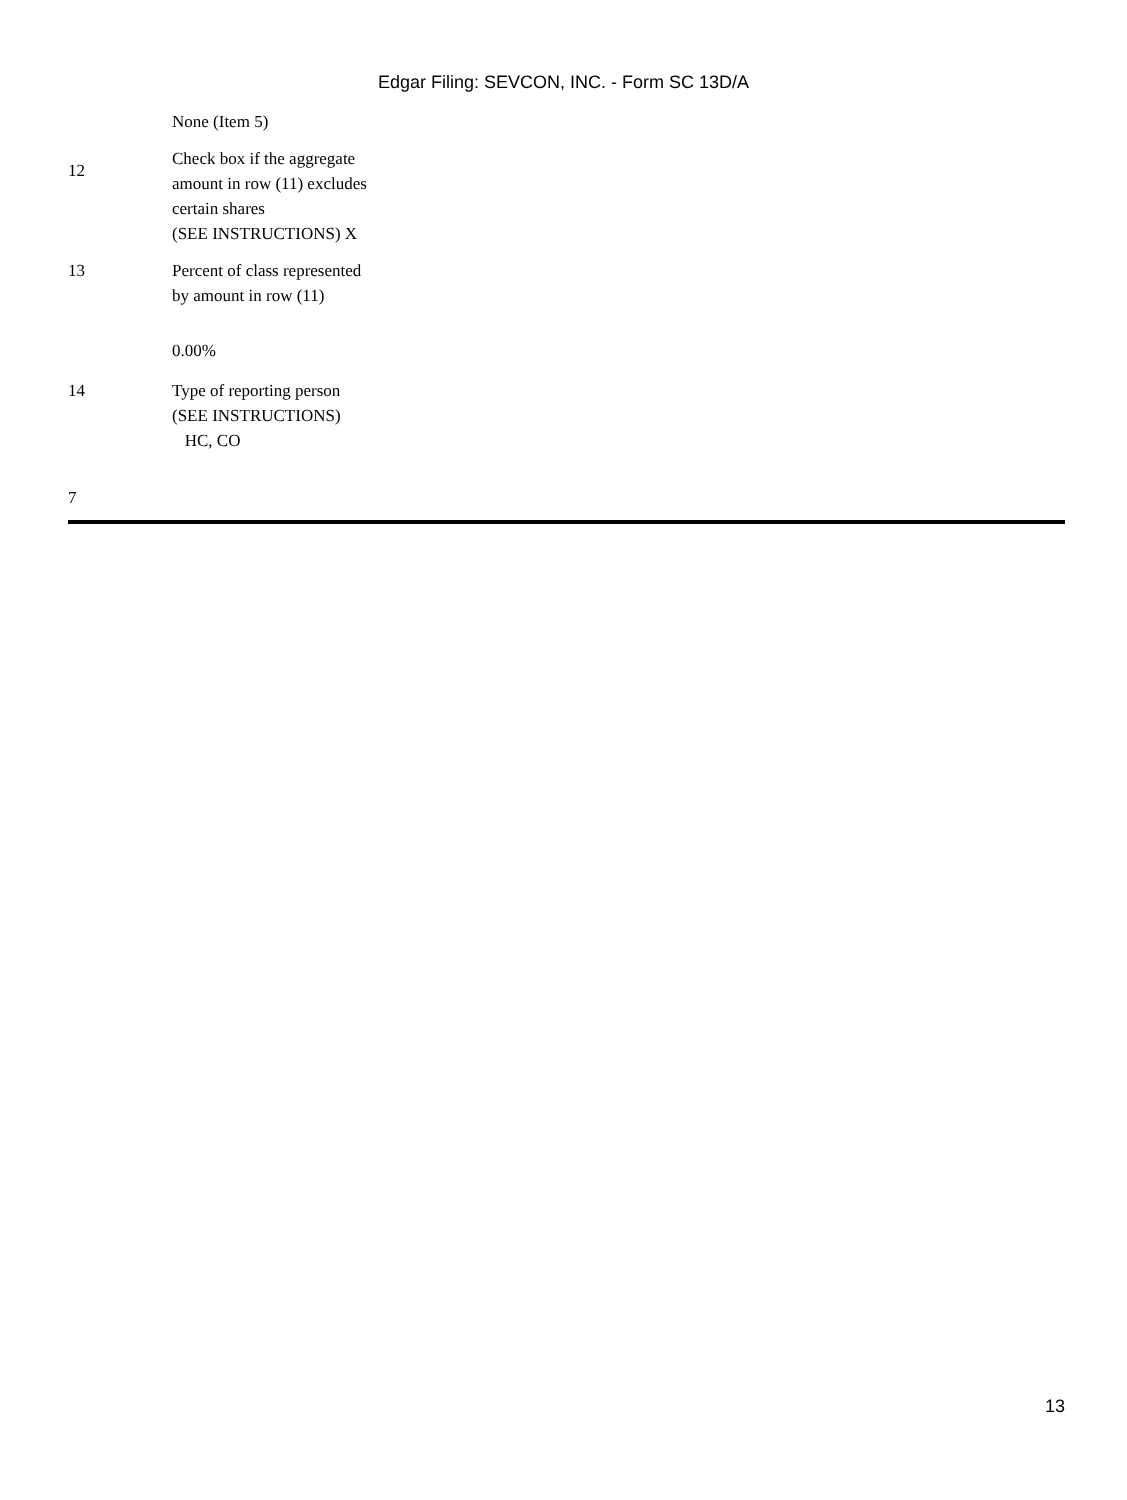Edgar Filing: SEVCON, INC. - Form SC 13D/A
| | None (Item 5) |
| 12 | Check box if the aggregate amount in row (11) excludes certain shares (SEE INSTRUCTIONS) X |
| 13 | Percent of class represented by amount in row (11) |
| 14 | 0.00% Type of reporting person (SEE INSTRUCTIONS) HC, CO |
7
13